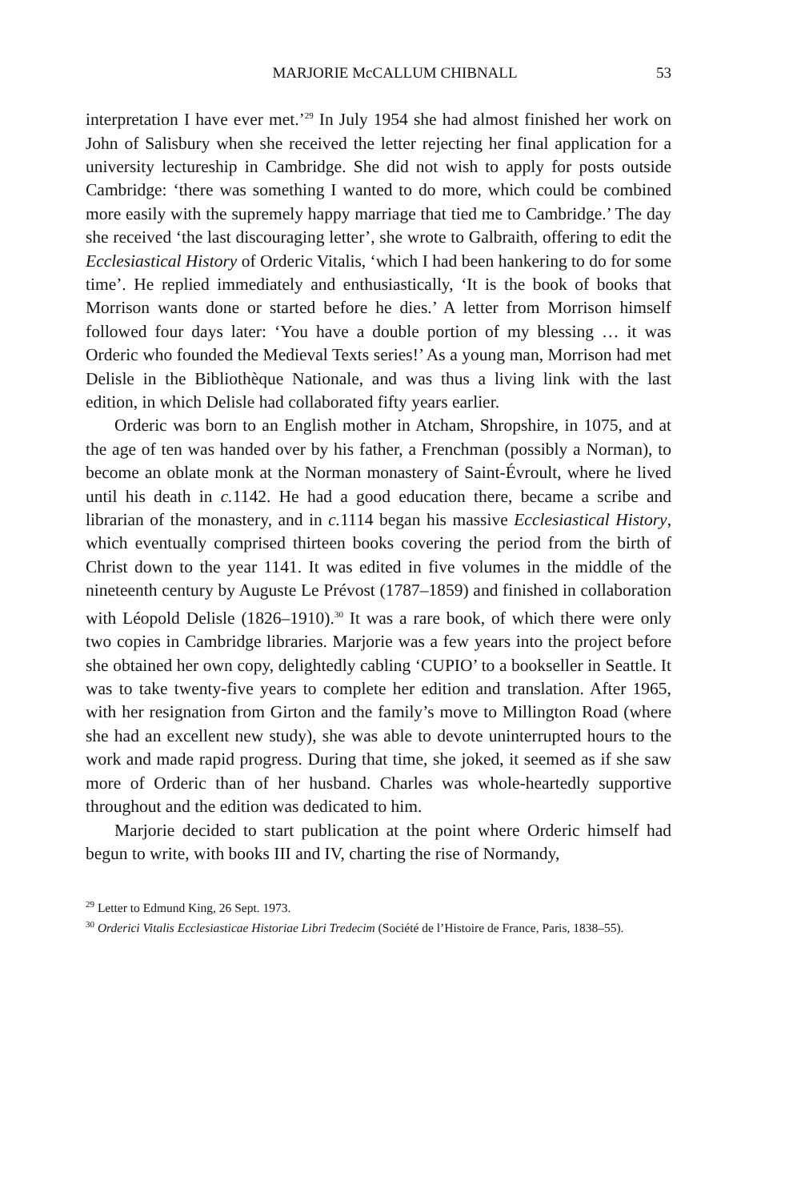MARJORIE McCALLUM CHIBNALL 53
interpretation I have ever met.’<sup>29</sup> In July 1954 she had almost finished her work on John of Salisbury when she received the letter rejecting her final application for a university lectureship in Cambridge. She did not wish to apply for posts outside Cambridge: ‘there was something I wanted to do more, which could be combined more easily with the supremely happy marriage that tied me to Cambridge.’ The day she received ‘the last discouraging letter’, she wrote to Galbraith, offering to edit the Ecclesiastical History of Orderic Vitalis, ‘which I had been hankering to do for some time’. He replied immediately and enthusiastically, ‘It is the book of books that Morrison wants done or started before he dies.’ A letter from Morrison himself followed four days later: ‘You have a double portion of my blessing … it was Orderic who founded the Medieval Texts series!’ As a young man, Morrison had met Delisle in the Bibliothèque Nationale, and was thus a living link with the last edition, in which Delisle had collaborated fifty years earlier.
Orderic was born to an English mother in Atcham, Shropshire, in 1075, and at the age of ten was handed over by his father, a Frenchman (possibly a Norman), to become an oblate monk at the Norman monastery of Saint-Évroult, where he lived until his death in c. 1142. He had a good education there, became a scribe and librarian of the monastery, and in c. 1114 began his massive Ecclesiastical History, which eventually comprised thirteen books covering the period from the birth of Christ down to the year 1141. It was edited in five volumes in the middle of the nineteenth century by Auguste Le Prévost (1787–1859) and finished in collaboration with Léopold Delisle (1826–1910).<sup>30</sup> It was a rare book, of which there were only two copies in Cambridge libraries. Marjorie was a few years into the project before she obtained her own copy, delightedly cabling ‘CUPIO’ to a bookseller in Seattle. It was to take twenty-five years to complete her edition and translation. After 1965, with her resignation from Girton and the family’s move to Millington Road (where she had an excellent new study), she was able to devote uninterrupted hours to the work and made rapid progress. During that time, she joked, it seemed as if she saw more of Orderic than of her husband. Charles was whole-heartedly supportive throughout and the edition was dedicated to him.
Marjorie decided to start publication at the point where Orderic himself had begun to write, with books III and IV, charting the rise of Normandy,
<sup>29</sup> Letter to Edmund King, 26 Sept. 1973.
<sup>30</sup> Orderici Vitalis Ecclesiasticae Historiae Libri Tredecim (Société de l’Histoire de France, Paris, 1838–55).